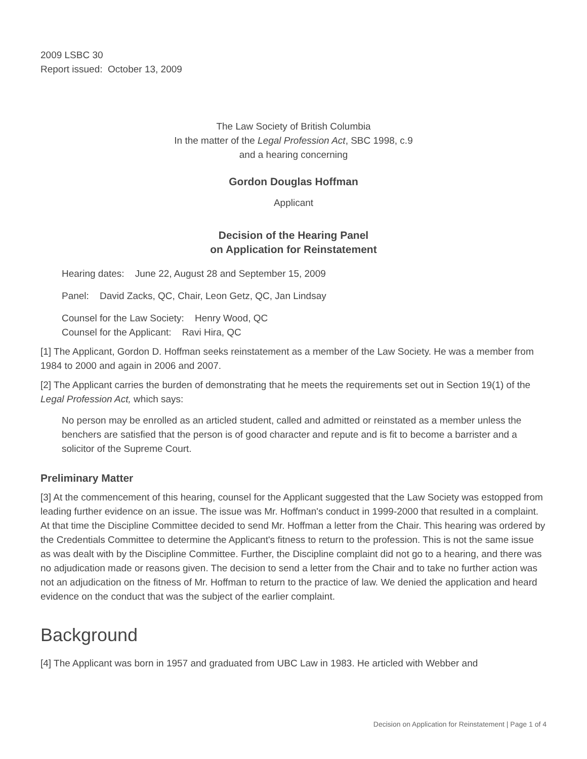2009 LSBC 30
Report issued: October 13, 2009
The Law Society of British Columbia
In the matter of the Legal Profession Act, SBC 1998, c.9
and a hearing concerning
Gordon Douglas Hoffman
Applicant
Decision of the Hearing Panel
on Application for Reinstatement
Hearing dates: June 22, August 28 and September 15, 2009
Panel: David Zacks, QC, Chair, Leon Getz, QC, Jan Lindsay
Counsel for the Law Society: Henry Wood, QC
Counsel for the Applicant: Ravi Hira, QC
[1] The Applicant, Gordon D. Hoffman seeks reinstatement as a member of the Law Society. He was a member from 1984 to 2000 and again in 2006 and 2007.
[2] The Applicant carries the burden of demonstrating that he meets the requirements set out in Section 19(1) of the Legal Profession Act, which says:
No person may be enrolled as an articled student, called and admitted or reinstated as a member unless the benchers are satisfied that the person is of good character and repute and is fit to become a barrister and a solicitor of the Supreme Court.
Preliminary Matter
[3] At the commencement of this hearing, counsel for the Applicant suggested that the Law Society was estopped from leading further evidence on an issue. The issue was Mr. Hoffman's conduct in 1999-2000 that resulted in a complaint. At that time the Discipline Committee decided to send Mr. Hoffman a letter from the Chair. This hearing was ordered by the Credentials Committee to determine the Applicant's fitness to return to the profession. This is not the same issue as was dealt with by the Discipline Committee. Further, the Discipline complaint did not go to a hearing, and there was no adjudication made or reasons given. The decision to send a letter from the Chair and to take no further action was not an adjudication on the fitness of Mr. Hoffman to return to the practice of law. We denied the application and heard evidence on the conduct that was the subject of the earlier complaint.
Background
[4] The Applicant was born in 1957 and graduated from UBC Law in 1983. He articled with Webber and
Decision on Application for Reinstatement | Page 1 of 4